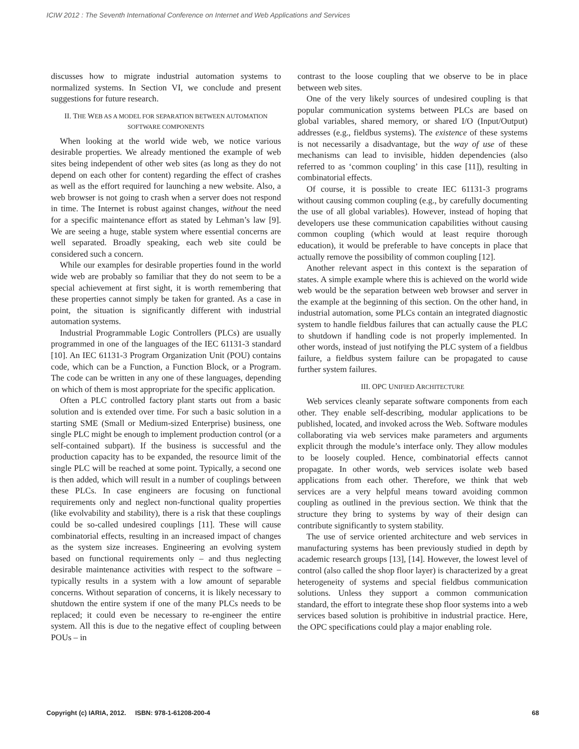ICIW 2012 : The Seventh International Conference on Internet and Web Applications and Services
discusses how to migrate industrial automation systems to normalized systems. In Section VI, we conclude and present suggestions for future research.
II. THE WEB AS A MODEL FOR SEPARATION BETWEEN AUTOMATION SOFTWARE COMPONENTS
When looking at the world wide web, we notice various desirable properties. We already mentioned the example of web sites being independent of other web sites (as long as they do not depend on each other for content) regarding the effect of crashes as well as the effort required for launching a new website. Also, a web browser is not going to crash when a server does not respond in time. The Internet is robust against changes, without the need for a specific maintenance effort as stated by Lehman’s law [9]. We are seeing a huge, stable system where essential concerns are well separated. Broadly speaking, each web site could be considered such a concern.
While our examples for desirable properties found in the world wide web are probably so familiar that they do not seem to be a special achievement at first sight, it is worth remembering that these properties cannot simply be taken for granted. As a case in point, the situation is significantly different with industrial automation systems.
Industrial Programmable Logic Controllers (PLCs) are usually programmed in one of the languages of the IEC 61131-3 standard [10]. An IEC 61131-3 Program Organization Unit (POU) contains code, which can be a Function, a Function Block, or a Program. The code can be written in any one of these languages, depending on which of them is most appropriate for the specific application.
Often a PLC controlled factory plant starts out from a basic solution and is extended over time. For such a basic solution in a starting SME (Small or Medium-sized Enterprise) business, one single PLC might be enough to implement production control (or a self-contained subpart). If the business is successful and the production capacity has to be expanded, the resource limit of the single PLC will be reached at some point. Typically, a second one is then added, which will result in a number of couplings between these PLCs. In case engineers are focusing on functional requirements only and neglect non-functional quality properties (like evolvability and stability), there is a risk that these couplings could be so-called undesired couplings [11]. These will cause combinatorial effects, resulting in an increased impact of changes as the system size increases. Engineering an evolving system based on functional requirements only – and thus neglecting desirable maintenance activities with respect to the software – typically results in a system with a low amount of separable concerns. Without separation of concerns, it is likely necessary to shutdown the entire system if one of the many PLCs needs to be replaced; it could even be necessary to re-engineer the entire system. All this is due to the negative effect of coupling between POUs – in
contrast to the loose coupling that we observe to be in place between web sites.
One of the very likely sources of undesired coupling is that popular communication systems between PLCs are based on global variables, shared memory, or shared I/O (Input/Output) addresses (e.g., fieldbus systems). The existence of these systems is not necessarily a disadvantage, but the way of use of these mechanisms can lead to invisible, hidden dependencies (also referred to as ‘common coupling’ in this case [11]), resulting in combinatorial effects.
Of course, it is possible to create IEC 61131-3 programs without causing common coupling (e.g., by carefully documenting the use of all global variables). However, instead of hoping that developers use these communication capabilities without causing common coupling (which would at least require thorough education), it would be preferable to have concepts in place that actually remove the possibility of common coupling [12].
Another relevant aspect in this context is the separation of states. A simple example where this is achieved on the world wide web would be the separation between web browser and server in the example at the beginning of this section. On the other hand, in industrial automation, some PLCs contain an integrated diagnostic system to handle fieldbus failures that can actually cause the PLC to shutdown if handling code is not properly implemented. In other words, instead of just notifying the PLC system of a fieldbus failure, a fieldbus system failure can be propagated to cause further system failures.
III. OPC UNIFIED ARCHITECTURE
Web services cleanly separate software components from each other. They enable self-describing, modular applications to be published, located, and invoked across the Web. Software modules collaborating via web services make parameters and arguments explicit through the module’s interface only. They allow modules to be loosely coupled. Hence, combinatorial effects cannot propagate. In other words, web services isolate web based applications from each other. Therefore, we think that web services are a very helpful means toward avoiding common coupling as outlined in the previous section. We think that the structure they bring to systems by way of their design can contribute significantly to system stability.
The use of service oriented architecture and web services in manufacturing systems has been previously studied in depth by academic research groups [13], [14]. However, the lowest level of control (also called the shop floor layer) is characterized by a great heterogeneity of systems and special fieldbus communication solutions. Unless they support a common communication standard, the effort to integrate these shop floor systems into a web services based solution is prohibitive in industrial practice. Here, the OPC specifications could play a major enabling role.
Copyright (c) IARIA, 2012. ISBN: 978-1-61208-200-4 68